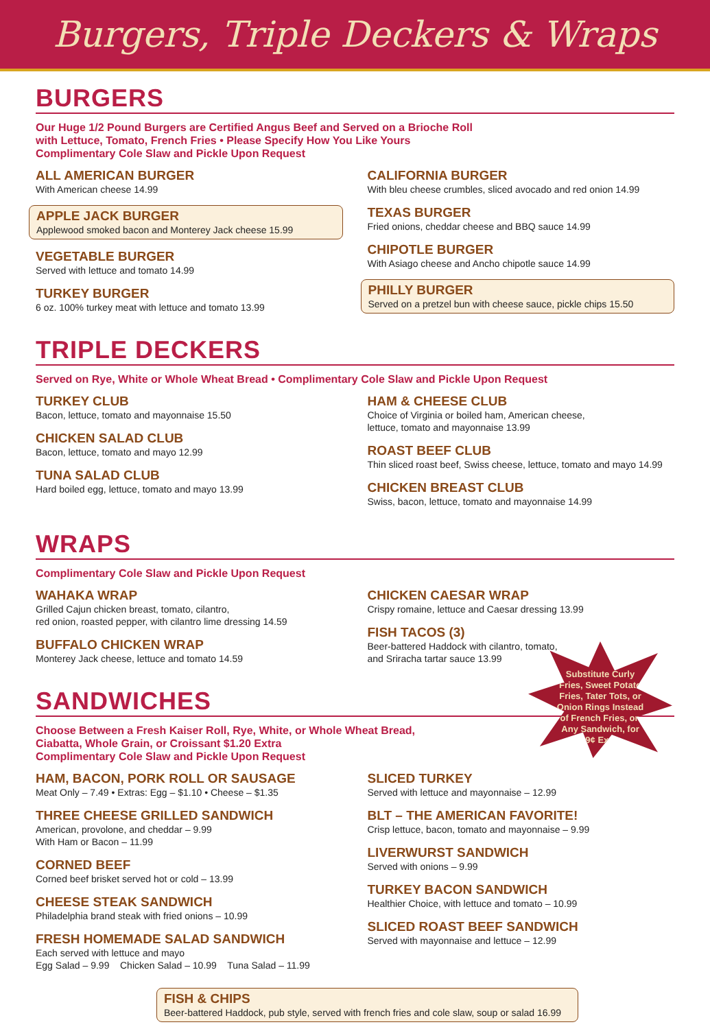Burgers, Triple Deckers & Wraps
BURGERS
Our Huge 1/2 Pound Burgers are Certified Angus Beef and Served on a Brioche Roll
with Lettuce, Tomato, French Fries • Please Specify How You Like Yours
Complimentary Cole Slaw and Pickle Upon Request
ALL AMERICAN BURGER
With American cheese 14.99
APPLE JACK BURGER
Applewood smoked bacon and Monterey Jack cheese 15.99
VEGETABLE BURGER
Served with lettuce and tomato 14.99
TURKEY BURGER
6 oz. 100% turkey meat with lettuce and tomato 13.99
CALIFORNIA BURGER
With bleu cheese crumbles, sliced avocado and red onion 14.99
TEXAS BURGER
Fried onions, cheddar cheese and BBQ sauce 14.99
CHIPOTLE BURGER
With Asiago cheese and Ancho chipotle sauce 14.99
PHILLY BURGER
Served on a pretzel bun with cheese sauce, pickle chips 15.50
TRIPLE DECKERS
Served on Rye, White or Whole Wheat Bread • Complimentary Cole Slaw and Pickle Upon Request
TURKEY CLUB
Bacon, lettuce, tomato and mayonnaise 15.50
CHICKEN SALAD CLUB
Bacon, lettuce, tomato and mayo 12.99
TUNA SALAD CLUB
Hard boiled egg, lettuce, tomato and mayo 13.99
HAM & CHEESE CLUB
Choice of Virginia or boiled ham, American cheese,
lettuce, tomato and mayonnaise 13.99
ROAST BEEF CLUB
Thin sliced roast beef, Swiss cheese, lettuce, tomato and mayo 14.99
CHICKEN BREAST CLUB
Swiss, bacon, lettuce, tomato and mayonnaise 14.99
WRAPS
Complimentary Cole Slaw and Pickle Upon Request
WAHAKA WRAP
Grilled Cajun chicken breast, tomato, cilantro,
red onion, roasted pepper, with cilantro lime dressing 14.59
BUFFALO CHICKEN WRAP
Monterey Jack cheese, lettuce and tomato 14.59
CHICKEN CAESAR WRAP
Crispy romaine, lettuce and Caesar dressing 13.99
FISH TACOS (3)
Beer-battered Haddock with cilantro, tomato,
and Sriracha tartar sauce 13.99
SANDWICHES
Choose Between a Fresh Kaiser Roll, Rye, White, or Whole Wheat Bread,
Ciabatta, Whole Grain, or Croissant $1.20 Extra
Complimentary Cole Slaw and Pickle Upon Request
HAM, BACON, PORK ROLL OR SAUSAGE
Meat Only – 7.49 • Extras: Egg – $1.10 • Cheese – $1.35
THREE CHEESE GRILLED SANDWICH
American, provolone, and cheddar – 9.99
With Ham or Bacon – 11.99
CORNED BEEF
Corned beef brisket served hot or cold – 13.99
CHEESE STEAK SANDWICH
Philadelphia brand steak with fried onions – 10.99
FRESH HOMEMADE SALAD SANDWICH
Each served with lettuce and mayo
Egg Salad – 9.99 Chicken Salad – 10.99 Tuna Salad – 11.99
SLICED TURKEY
Served with lettuce and mayonnaise – 12.99
BLT – THE AMERICAN FAVORITE!
Crisp lettuce, bacon, tomato and mayonnaise – 9.99
LIVERWURST SANDWICH
Served with onions – 9.99
TURKEY BACON SANDWICH
Healthier Choice, with lettuce and tomato – 10.99
SLICED ROAST BEEF SANDWICH
Served with mayonnaise and lettuce – 12.99
FISH & CHIPS
Beer-battered Haddock, pub style, served with french fries and cole slaw, soup or salad 16.99
Substitute Curly Fries, Sweet Potato Fries, Tater Tots, or Onion Rings Instead of French Fries, on Any Sandwich, for 99¢ Extra